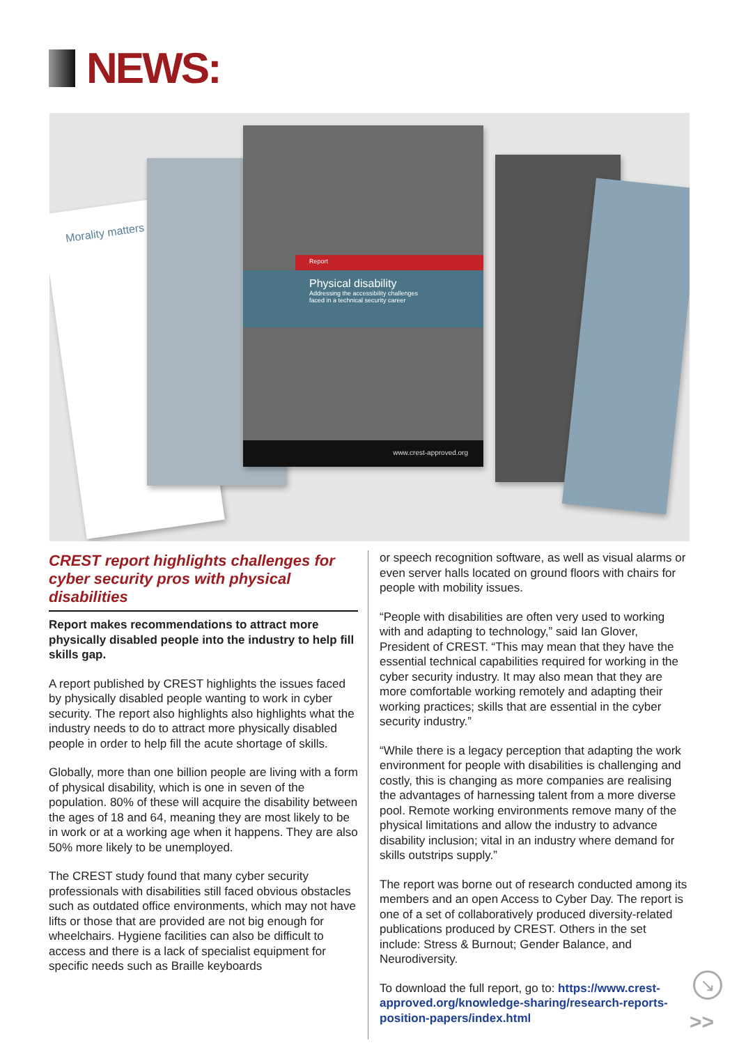NEWS:
Morality matters
Report
Physical disability
Addressing the accessibility challenges
faced in a technical security career
www.crest-approved.org
CREST report highlights challenges for cyber security pros with physical disabilities
Report makes recommendations to attract more physically disabled people into the industry to help fill skills gap.
A report published by CREST highlights the issues faced by physically disabled people wanting to work in cyber security. The report also highlights also highlights what the industry needs to do to attract more physically disabled people in order to help fill the acute shortage of skills.
Globally, more than one billion people are living with a form of physical disability, which is one in seven of the population. 80% of these will acquire the disability between the ages of 18 and 64, meaning they are most likely to be in work or at a working age when it happens. They are also 50% more likely to be unemployed.
The CREST study found that many cyber security professionals with disabilities still faced obvious obstacles such as outdated office environments, which may not have lifts or those that are provided are not big enough for wheelchairs. Hygiene facilities can also be difficult to access and there is a lack of specialist equipment for specific needs such as Braille keyboards
or speech recognition software, as well as visual alarms or even server halls located on ground floors with chairs for people with mobility issues.
“People with disabilities are often very used to working with and adapting to technology,” said Ian Glover, President of CREST. “This may mean that they have the essential technical capabilities required for working in the cyber security industry. It may also mean that they are more comfortable working remotely and adapting their working practices; skills that are essential in the cyber security industry.”
“While there is a legacy perception that adapting the work environment for people with disabilities is challenging and costly, this is changing as more companies are realising the advantages of harnessing talent from a more diverse pool. Remote working environments remove many of the physical limitations and allow the industry to advance disability inclusion; vital in an industry where demand for skills outstrips supply.”
The report was borne out of research conducted among its members and an open Access to Cyber Day. The report is one of a set of collaboratively produced diversity-related publications produced by CREST. Others in the set include: Stress & Burnout; Gender Balance, and Neurodiversity.
To download the full report, go to: https://www.crest-approved.org/knowledge-sharing/research-reports-position-papers/index.html
↘
>>